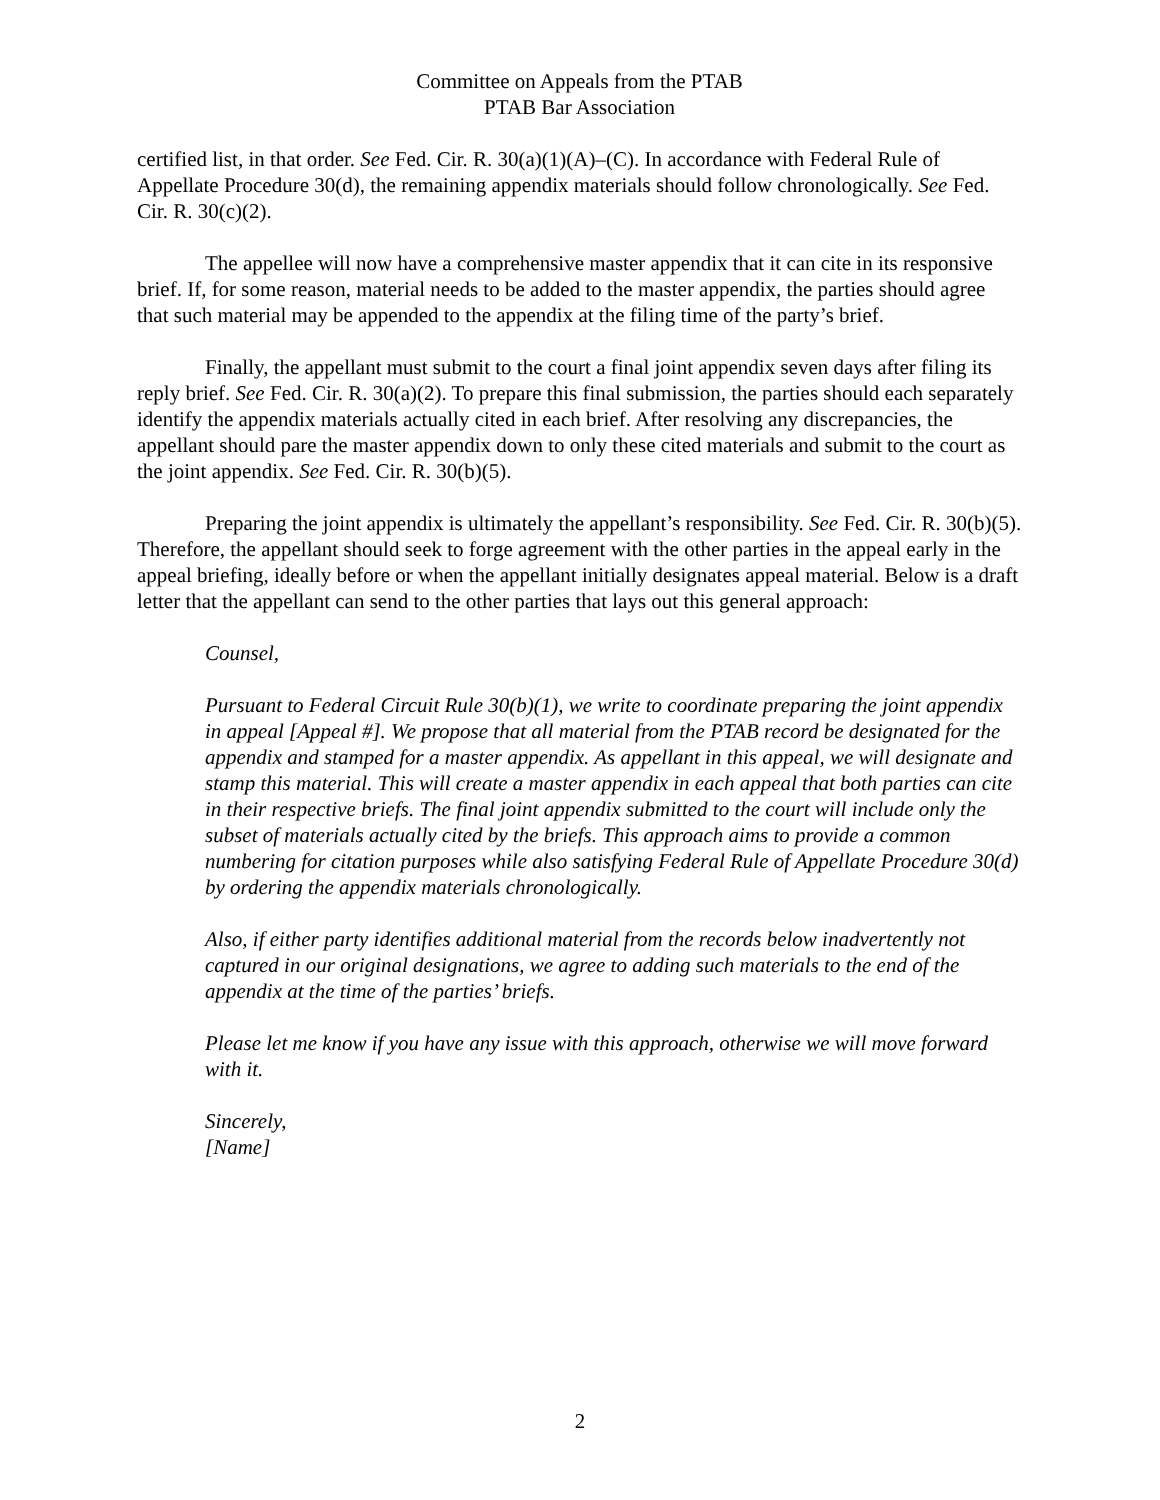Committee on Appeals from the PTAB
PTAB Bar Association
certified list, in that order. See Fed. Cir. R. 30(a)(1)(A)–(C). In accordance with Federal Rule of Appellate Procedure 30(d), the remaining appendix materials should follow chronologically. See Fed. Cir. R. 30(c)(2).
The appellee will now have a comprehensive master appendix that it can cite in its responsive brief. If, for some reason, material needs to be added to the master appendix, the parties should agree that such material may be appended to the appendix at the filing time of the party’s brief.
Finally, the appellant must submit to the court a final joint appendix seven days after filing its reply brief. See Fed. Cir. R. 30(a)(2). To prepare this final submission, the parties should each separately identify the appendix materials actually cited in each brief. After resolving any discrepancies, the appellant should pare the master appendix down to only these cited materials and submit to the court as the joint appendix. See Fed. Cir. R. 30(b)(5).
Preparing the joint appendix is ultimately the appellant’s responsibility. See Fed. Cir. R. 30(b)(5). Therefore, the appellant should seek to forge agreement with the other parties in the appeal early in the appeal briefing, ideally before or when the appellant initially designates appeal material. Below is a draft letter that the appellant can send to the other parties that lays out this general approach:
Counsel,
Pursuant to Federal Circuit Rule 30(b)(1), we write to coordinate preparing the joint appendix in appeal [Appeal #]. We propose that all material from the PTAB record be designated for the appendix and stamped for a master appendix. As appellant in this appeal, we will designate and stamp this material. This will create a master appendix in each appeal that both parties can cite in their respective briefs. The final joint appendix submitted to the court will include only the subset of materials actually cited by the briefs. This approach aims to provide a common numbering for citation purposes while also satisfying Federal Rule of Appellate Procedure 30(d) by ordering the appendix materials chronologically.
Also, if either party identifies additional material from the records below inadvertently not captured in our original designations, we agree to adding such materials to the end of the appendix at the time of the parties’ briefs.
Please let me know if you have any issue with this approach, otherwise we will move forward with it.
Sincerely,
[Name]
2